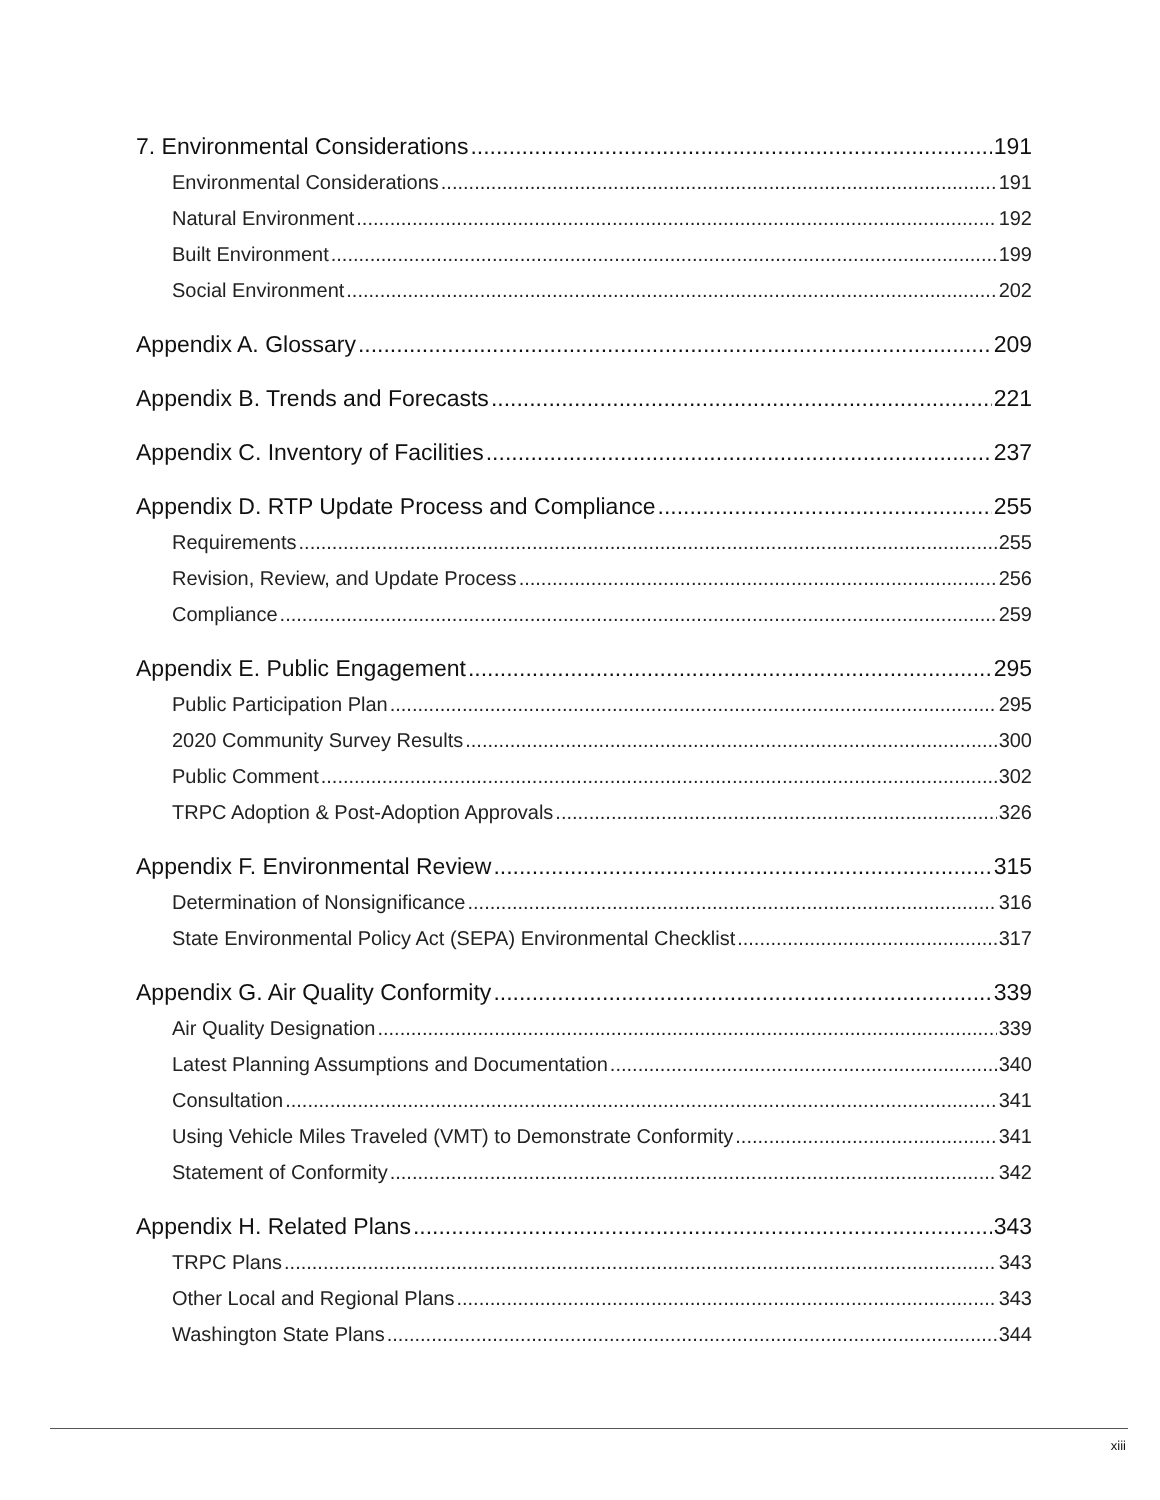7. Environmental Considerations 191
Environmental Considerations 191
Natural Environment 192
Built Environment 199
Social Environment 202
Appendix A. Glossary 209
Appendix B. Trends and Forecasts 221
Appendix C. Inventory of Facilities 237
Appendix D. RTP Update Process and Compliance 255
Requirements 255
Revision, Review, and Update Process 256
Compliance 259
Appendix E. Public Engagement 295
Public Participation Plan 295
2020 Community Survey Results 300
Public Comment 302
TRPC Adoption & Post-Adoption Approvals 326
Appendix F. Environmental Review 315
Determination of Nonsignificance 316
State Environmental Policy Act (SEPA) Environmental Checklist 317
Appendix G. Air Quality Conformity 339
Air Quality Designation 339
Latest Planning Assumptions and Documentation 340
Consultation 341
Using Vehicle Miles Traveled (VMT) to Demonstrate Conformity 341
Statement of Conformity 342
Appendix H. Related Plans 343
TRPC Plans 343
Other Local and Regional Plans 343
Washington State Plans 344
xiii